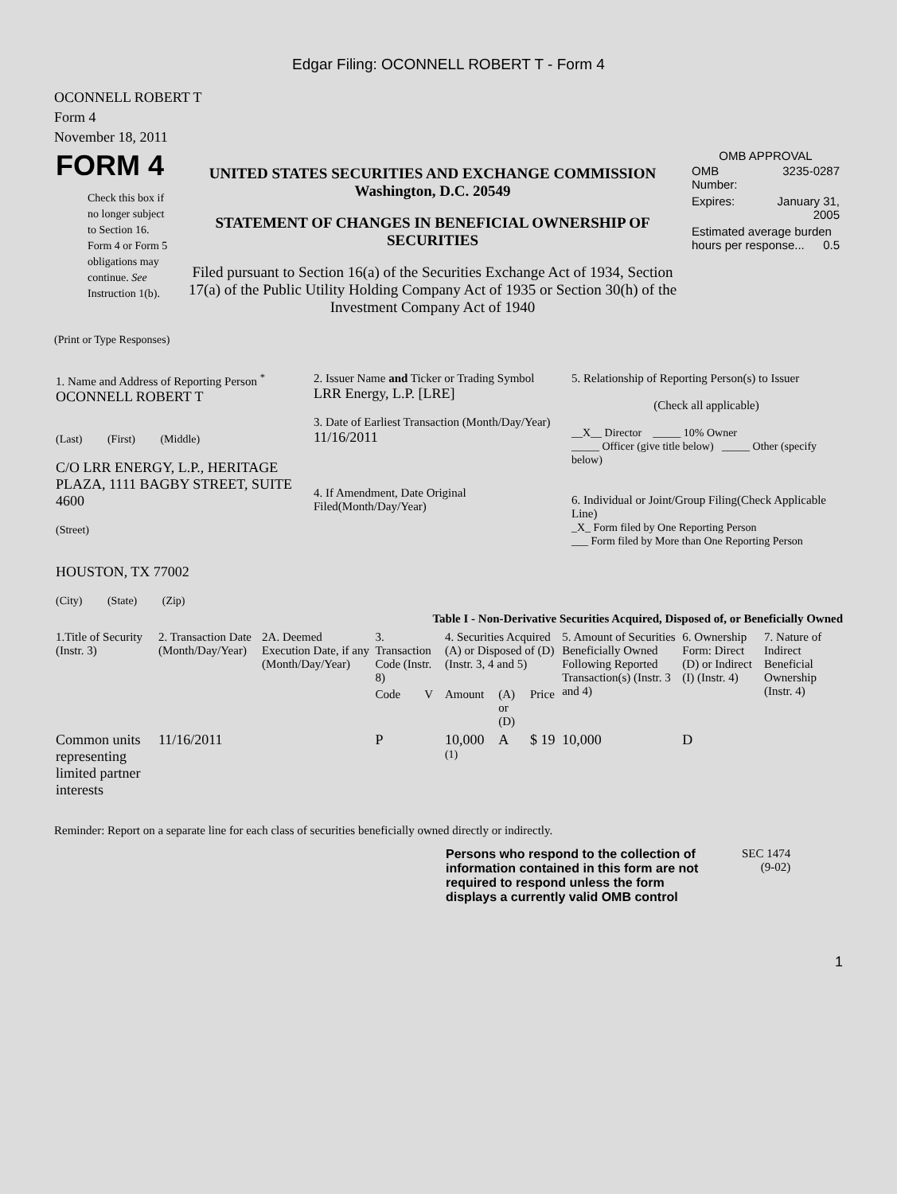Edgar Filing: OCONNELL ROBERT T - Form 4
OCONNELL ROBERT T
Form 4
November 18, 2011
| FORM 4 Check this box if no longer subject to Section 16. Form 4 or Form 5 obligations may continue. See Instruction 1(b). | UNITED STATES SECURITIES AND EXCHANGE COMMISSION Washington, D.C. 20549 STATEMENT OF CHANGES IN BENEFICIAL OWNERSHIP OF SECURITIES Filed pursuant to Section 16(a) of the Securities Exchange Act of 1934, Section 17(a) of the Public Utility Holding Company Act of 1935 or Section 30(h) of the Investment Company Act of 1940 | OMB APPROVAL / OMB Number: / 3235-0287 / / Expires: / January 31, 2005 / / Estimated average burden hours per response... 0.5 / / |
(Print or Type Responses)
| 1. Name and Address of Reporting Person <sup>*</sup> OCONNELL ROBERT T (Last) (First) (Middle) C/O LRR ENERGY, L.P., HERITAGE PLAZA, 1111 BAGBY STREET, SUITE 4600 (Street) HOUSTON, TX 77002 (City) (State) (Zip) | 2. Issuer Name and Ticker or Trading Symbol LRR Energy, L.P. [LRE] 3. Date of Earliest Transaction (Month/Day/Year) 11/16/2011 4. If Amendment, Date Original Filed(Month/Day/Year) | 5. Relationship of Reporting Person(s) to Issuer (Check all applicable) __X__ Director _____ 10% Owner _____ Officer (give title below) _____ Other (specify below) 6. Individual or Joint/Group Filing(Check Applicable Line) _X_ Form filed by One Reporting Person ___ Form filed by More than One Reporting Person |
Table I - Non-Derivative Securities Acquired, Disposed of, or Beneficially Owned
| 1.Title of Security (Instr. 3) | 2. Transaction Date (Month/Day/Year) | 2A. Deemed Execution Date, if any (Month/Day/Year) | 3. Transaction Code (Instr. 8) | | 4. Securities Acquired (A) or Disposed of (D) (Instr. 3, 4 and 5) | | | 5. Amount of Securities Beneficially Owned Following Reported Transaction(s) (Instr. 3 and 4) | 6. Ownership Form: Direct (D) or Indirect (I) (Instr. 4) | 7. Nature of Indirect Beneficial Ownership (Instr. 4) |
| --- | --- | --- | --- | --- | --- | --- | --- | --- | --- | --- |
| | | | Code | V | Amount | (A) or (D) | Price | | | |
| Common units representing limited partner interests | 11/16/2011 | | P | | 10,000 <sup>(1)</sup> | A | $ 19 | 10,000 | D | |
Reminder: Report on a separate line for each class of securities beneficially owned directly or indirectly.
| Persons who respond to the collection of information contained in this form are not required to respond unless the form displays a currently valid OMB control | SEC 1474 (9-02) |
1